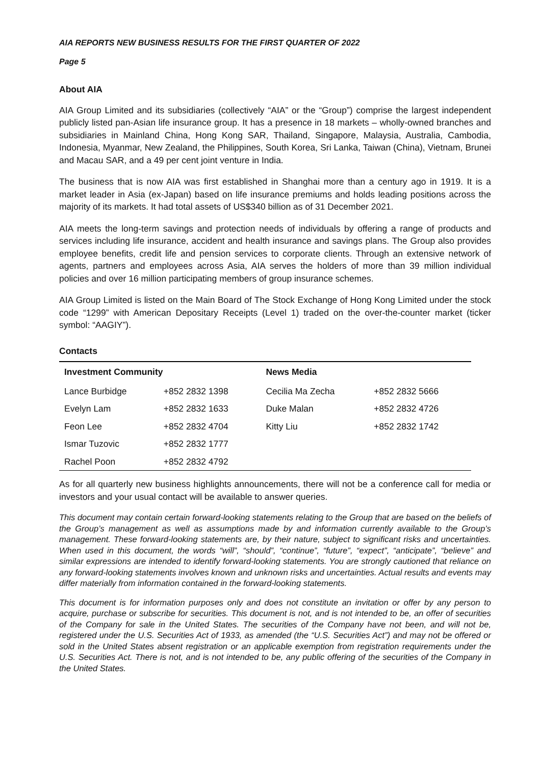AIA REPORTS NEW BUSINESS RESULTS FOR THE FIRST QUARTER OF 2022
Page 5
About AIA
AIA Group Limited and its subsidiaries (collectively “AIA” or the “Group”) comprise the largest independent publicly listed pan-Asian life insurance group. It has a presence in 18 markets – wholly-owned branches and subsidiaries in Mainland China, Hong Kong SAR, Thailand, Singapore, Malaysia, Australia, Cambodia, Indonesia, Myanmar, New Zealand, the Philippines, South Korea, Sri Lanka, Taiwan (China), Vietnam, Brunei and Macau SAR, and a 49 per cent joint venture in India.
The business that is now AIA was first established in Shanghai more than a century ago in 1919. It is a market leader in Asia (ex-Japan) based on life insurance premiums and holds leading positions across the majority of its markets. It had total assets of US$340 billion as of 31 December 2021.
AIA meets the long-term savings and protection needs of individuals by offering a range of products and services including life insurance, accident and health insurance and savings plans. The Group also provides employee benefits, credit life and pension services to corporate clients. Through an extensive network of agents, partners and employees across Asia, AIA serves the holders of more than 39 million individual policies and over 16 million participating members of group insurance schemes.
AIA Group Limited is listed on the Main Board of The Stock Exchange of Hong Kong Limited under the stock code “1299” with American Depositary Receipts (Level 1) traded on the over-the-counter market (ticker symbol: “AAGIY”).
Contacts
| Investment Community | | News Media | |
| --- | --- | --- | --- |
| Lance Burbidge | +852 2832 1398 | Cecilia Ma Zecha | +852 2832 5666 |
| Evelyn Lam | +852 2832 1633 | Duke Malan | +852 2832 4726 |
| Feon Lee | +852 2832 4704 | Kitty Liu | +852 2832 1742 |
| Ismar Tuzovic | +852 2832 1777 | | |
| Rachel Poon | +852 2832 4792 | | |
As for all quarterly new business highlights announcements, there will not be a conference call for media or investors and your usual contact will be available to answer queries.
This document may contain certain forward-looking statements relating to the Group that are based on the beliefs of the Group’s management as well as assumptions made by and information currently available to the Group’s management. These forward-looking statements are, by their nature, subject to significant risks and uncertainties. When used in this document, the words “will”, “should”, “continue”, “future”, “expect”, “anticipate”, “believe” and similar expressions are intended to identify forward-looking statements. You are strongly cautioned that reliance on any forward-looking statements involves known and unknown risks and uncertainties. Actual results and events may differ materially from information contained in the forward-looking statements.
This document is for information purposes only and does not constitute an invitation or offer by any person to acquire, purchase or subscribe for securities. This document is not, and is not intended to be, an offer of securities of the Company for sale in the United States. The securities of the Company have not been, and will not be, registered under the U.S. Securities Act of 1933, as amended (the “U.S. Securities Act”) and may not be offered or sold in the United States absent registration or an applicable exemption from registration requirements under the U.S. Securities Act. There is not, and is not intended to be, any public offering of the securities of the Company in the United States.